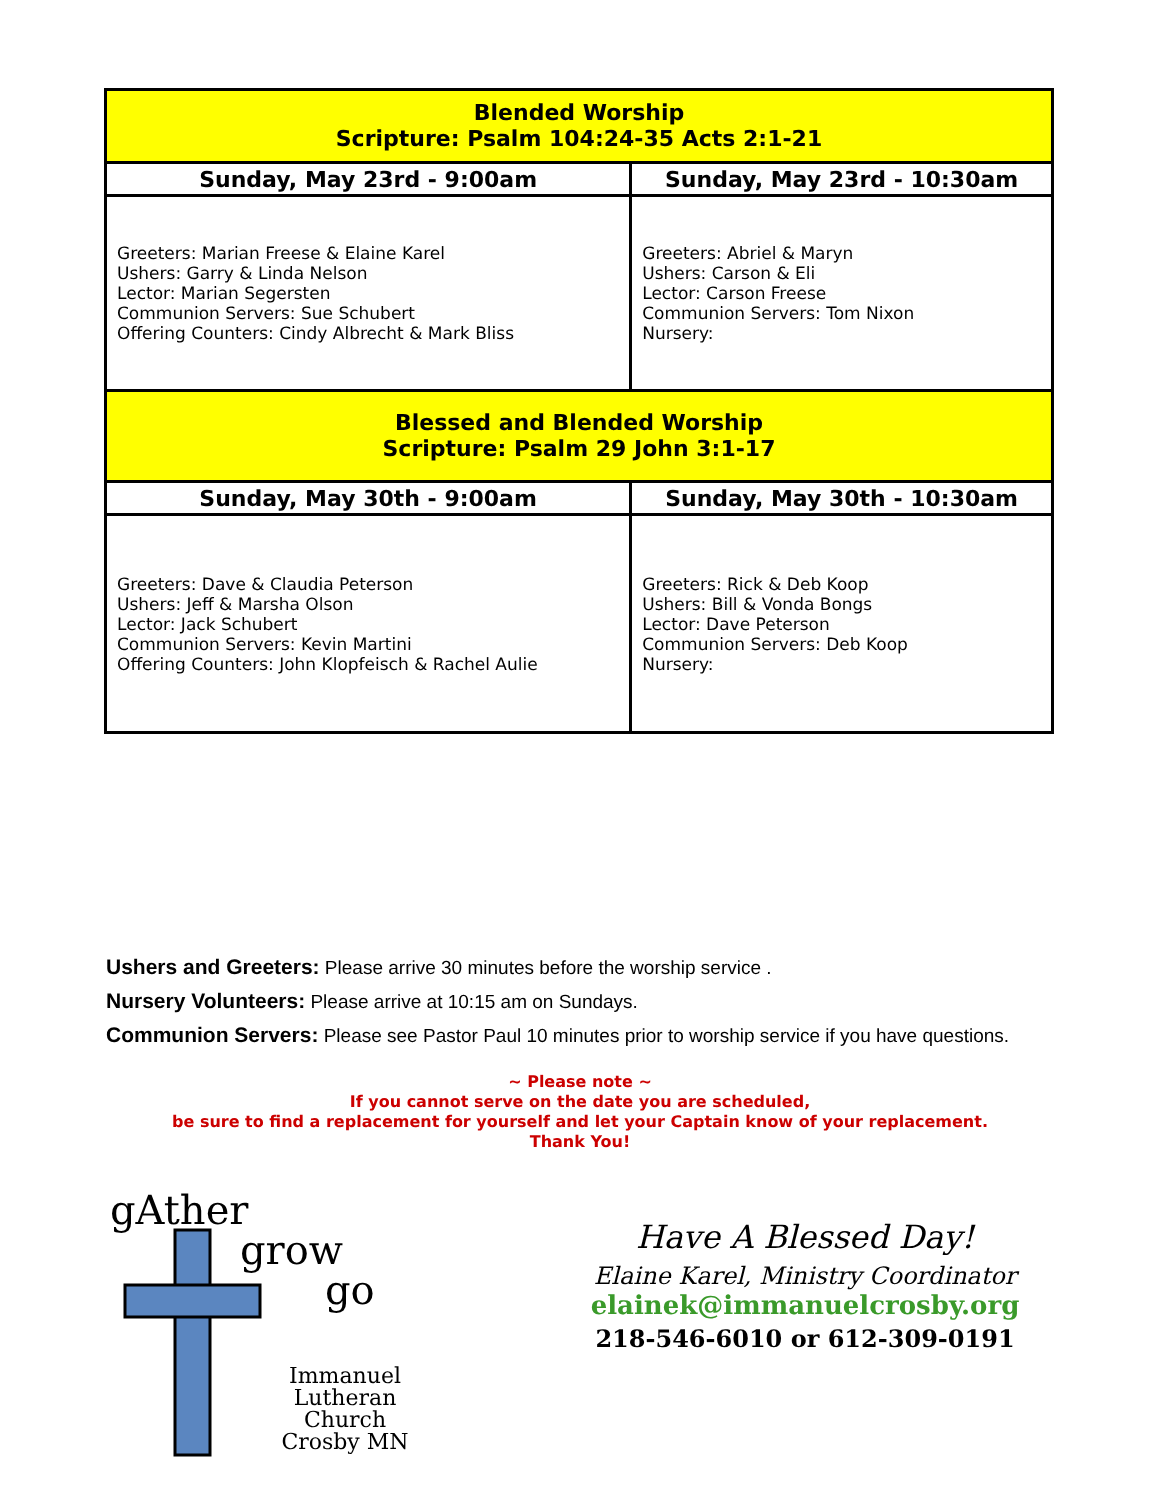| Blended Worship Scripture: Psalm 104:24-35 Acts 2:1-21 | |
| --- | --- |
| Sunday, May 23rd - 9:00am | Sunday, May 23rd - 10:30am |
| Greeters: Marian Freese & Elaine Karel Ushers: Garry & Linda Nelson Lector: Marian Segersten Communion Servers: Sue Schubert Offering Counters: Cindy Albrecht & Mark Bliss | Greeters: Abriel & Maryn Ushers: Carson & Eli Lector: Carson Freese Communion Servers: Tom Nixon Nursery: |
| Blessed and Blended Worship Scripture: Psalm 29 John 3:1-17 | |
| Sunday, May 30th - 9:00am | Sunday, May 30th - 10:30am |
| Greeters: Dave & Claudia Peterson Ushers: Jeff & Marsha Olson Lector: Jack Schubert Communion Servers: Kevin Martini Offering Counters: John Klopfeisch & Rachel Aulie | Greeters: Rick & Deb Koop Ushers: Bill & Vonda Bongs Lector: Dave Peterson Communion Servers: Deb Koop Nursery: |
Ushers and Greeters: Please arrive 30 minutes before the worship service .
Nursery Volunteers: Please arrive at 10:15 am on Sundays.
Communion Servers: Please see Pastor Paul 10 minutes prior to worship service if you have questions.
~ Please note ~
If you cannot serve on the date you are scheduled,
be sure to find a replacement for yourself and let your Captain know of your replacement.
Thank You!
gAther
grow
go
Immanuel
Lutheran Church
Crosby MN
Have A Blessed Day!
Elaine Karel, Ministry Coordinator
elainek@immanuelcrosby.org
218-546-6010 or 612-309-0191